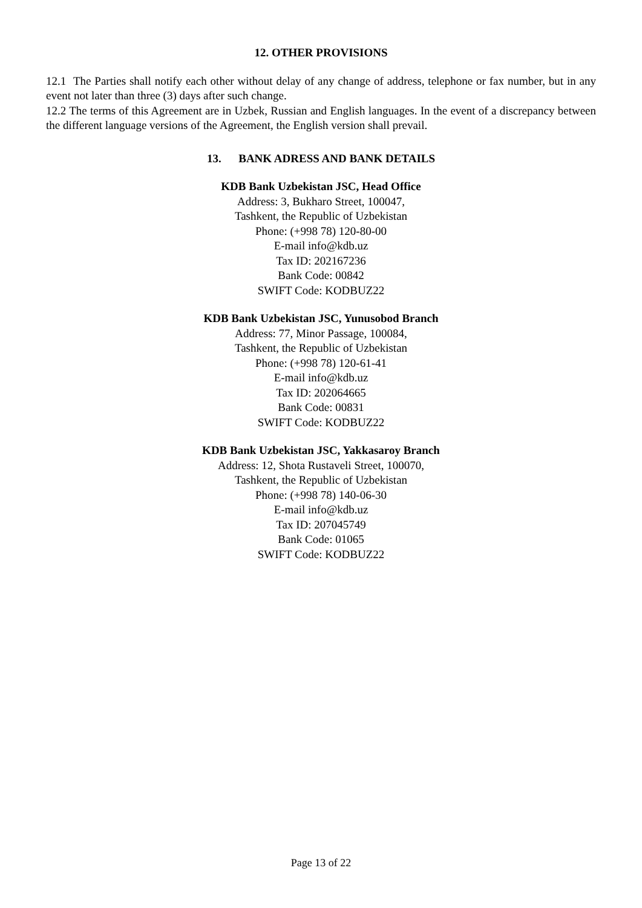12. OTHER PROVISIONS
12.1 The Parties shall notify each other without delay of any change of address, telephone or fax number, but in any event not later than three (3) days after such change.
12.2 The terms of this Agreement are in Uzbek, Russian and English languages. In the event of a discrepancy between the different language versions of the Agreement, the English version shall prevail.
13. BANK ADRESS AND BANK DETAILS
KDB Bank Uzbekistan JSC, Head Office
Address: 3, Bukharo Street, 100047,
Tashkent, the Republic of Uzbekistan
Phone: (+998 78) 120-80-00
E-mail info@kdb.uz
Tax ID: 202167236
Bank Code: 00842
SWIFT Code: KODBUZ22
KDB Bank Uzbekistan JSC, Yunusobod Branch
Address: 77, Minor Passage, 100084,
Tashkent, the Republic of Uzbekistan
Phone: (+998 78) 120-61-41
E-mail info@kdb.uz
Tax ID: 202064665
Bank Code: 00831
SWIFT Code: KODBUZ22
KDB Bank Uzbekistan JSC, Yakkasaroy Branch
Address: 12, Shota Rustaveli Street, 100070,
Tashkent, the Republic of Uzbekistan
Phone: (+998 78) 140-06-30
E-mail info@kdb.uz
Tax ID: 207045749
Bank Code: 01065
SWIFT Code: KODBUZ22
Page 13 of 22